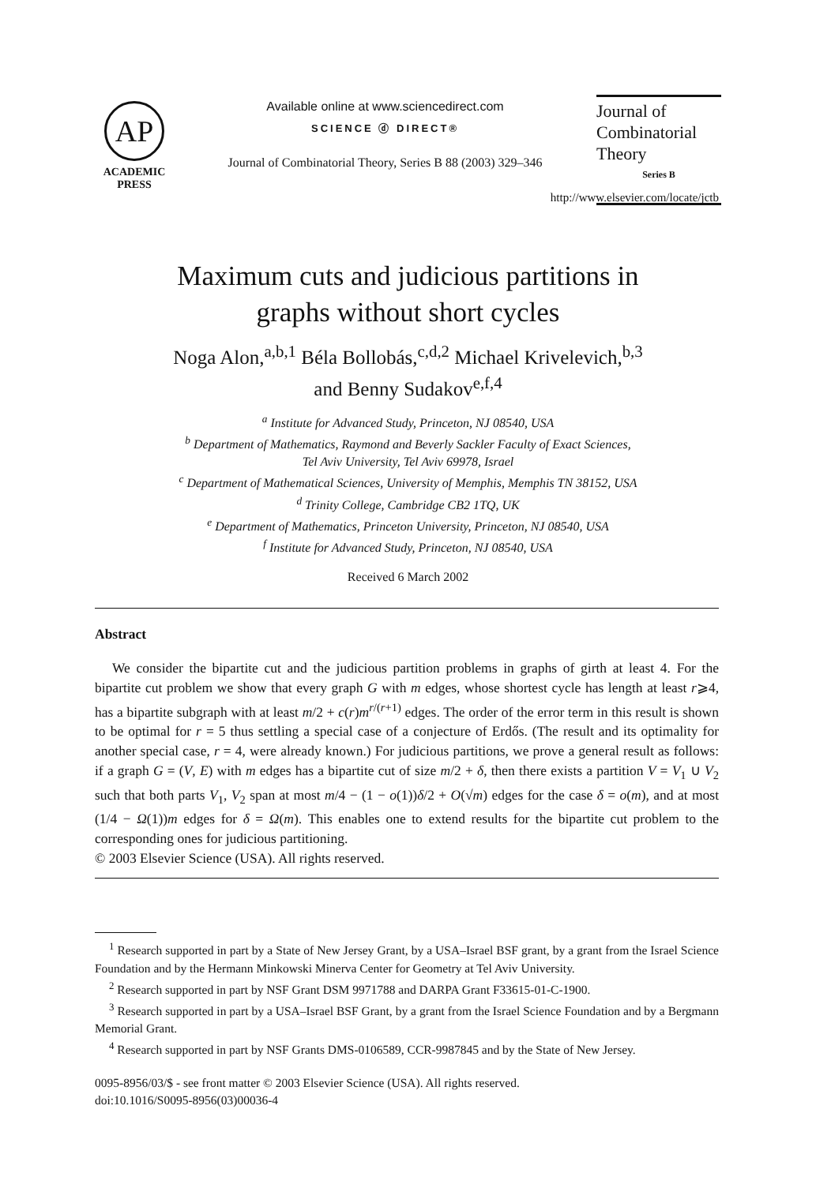AP
ACADEMIC
PRESS
Available online at www.sciencedirect.com
SCIENCE ⓓ DIRECT®
Journal of Combinatorial Theory, Series B 88 (2003) 329–346
Journal of
Combinatorial
Theory
Series B
http://www.elsevier.com/locate/jctb
Maximum cuts and judicious partitions in
graphs without short cycles
Noga Alon,<sup>a,b,1</sup> Béla Bollobás,<sup>c,d,2</sup> Michael Krivelevich,<sup>b,3</sup>
and Benny Sudakov<sup>e,f,4</sup>
<sup>a</sup> Institute for Advanced Study, Princeton, NJ 08540, USA
<sup>b</sup> Department of Mathematics, Raymond and Beverly Sackler Faculty of Exact Sciences,
Tel Aviv University, Tel Aviv 69978, Israel
<sup>c</sup> Department of Mathematical Sciences, University of Memphis, Memphis TN 38152, USA
<sup>d</sup> Trinity College, Cambridge CB2 1TQ, UK
<sup>e</sup> Department of Mathematics, Princeton University, Princeton, NJ 08540, USA
<sup>f</sup> Institute for Advanced Study, Princeton, NJ 08540, USA
Received 6 March 2002
Abstract
We consider the bipartite cut and the judicious partition problems in graphs of girth at least 4. For the bipartite cut problem we show that every graph G with m edges, whose shortest cycle has length at least r⩾4, has a bipartite subgraph with at least m/2 + c(r)m<sup>r/(r+1)</sup> edges. The order of the error term in this result is shown to be optimal for r = 5 thus settling a special case of a conjecture of Erdős. (The result and its optimality for another special case, r = 4, were already known.) For judicious partitions, we prove a general result as follows: if a graph G = (V, E) with m edges has a bipartite cut of size m/2 + δ, then there exists a partition V = V<sub>1</sub> ∪ V<sub>2</sub> such that both parts V<sub>1</sub>, V<sub>2</sub> span at most m/4 − (1 − o(1))δ/2 + O(√m) edges for the case δ = o(m), and at most (1/4 − Ω(1))m edges for δ = Ω(m). This enables one to extend results for the bipartite cut problem to the corresponding ones for judicious partitioning.
© 2003 Elsevier Science (USA). All rights reserved.
<sup>1</sup> Research supported in part by a State of New Jersey Grant, by a USA–Israel BSF grant, by a grant from the Israel Science Foundation and by the Hermann Minkowski Minerva Center for Geometry at Tel Aviv University.
<sup>2</sup> Research supported in part by NSF Grant DSM 9971788 and DARPA Grant F33615-01-C-1900.
<sup>3</sup> Research supported in part by a USA–Israel BSF Grant, by a grant from the Israel Science Foundation and by a Bergmann Memorial Grant.
<sup>4</sup> Research supported in part by NSF Grants DMS-0106589, CCR-9987845 and by the State of New Jersey.
0095-8956/03/$ - see front matter © 2003 Elsevier Science (USA). All rights reserved.
doi:10.1016/S0095-8956(03)00036-4